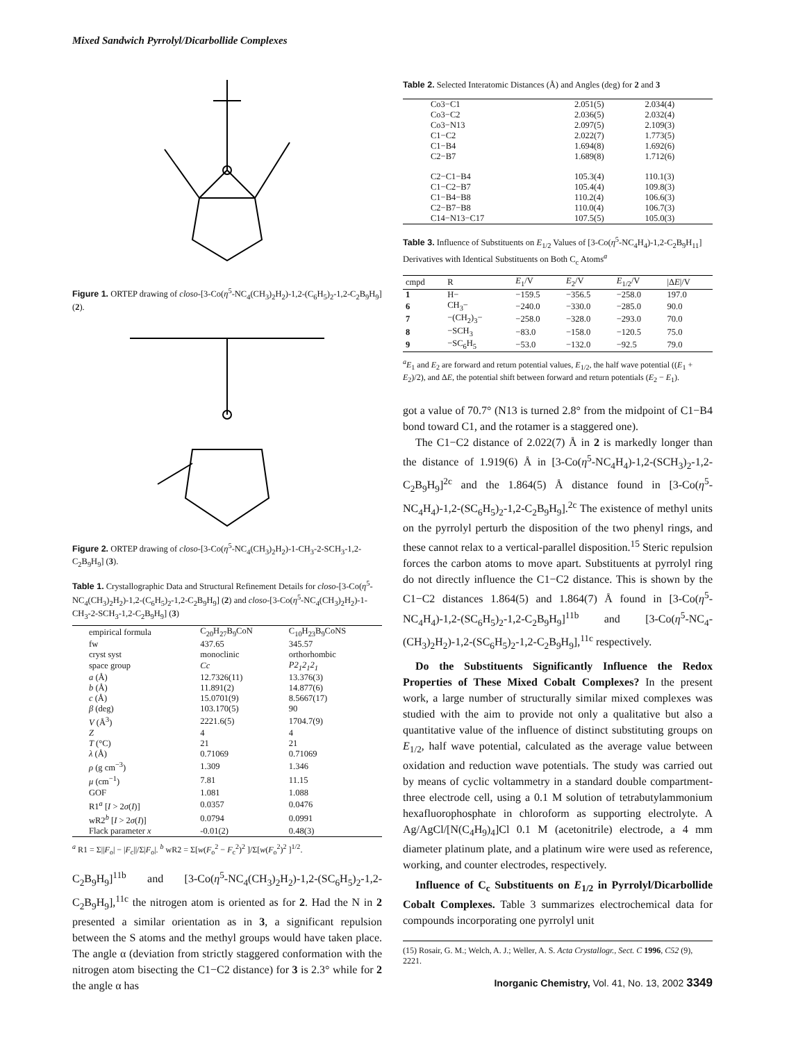Mixed Sandwich Pyrrolyl/Dicarbollide Complexes
Figure 1. ORTEP drawing of closo-[3-Co(η<sup>5</sup>-NC<sub>4</sub>(CH<sub>3</sub>)<sub>2</sub>H<sub>2</sub>)-1,2-(C<sub>6</sub>H<sub>5</sub>)<sub>2</sub>-1,2-C<sub>2</sub>B<sub>9</sub>H<sub>9</sub>] (2).
Figure 2. ORTEP drawing of closo-[3-Co(η<sup>5</sup>-NC<sub>4</sub>(CH<sub>3</sub>)<sub>2</sub>H<sub>2</sub>)-1-CH<sub>3</sub>-2-SCH<sub>3</sub>-1,2-C<sub>2</sub>B<sub>9</sub>H<sub>9</sub>] (3).
Table 1. Crystallographic Data and Structural Refinement Details for closo-[3-Co(η<sup>5</sup>-NC<sub>4</sub>(CH<sub>3</sub>)<sub>2</sub>H<sub>2</sub>)-1,2-(C<sub>6</sub>H<sub>5</sub>)<sub>2</sub>-1,2-C<sub>2</sub>B<sub>9</sub>H<sub>9</sub>] (2) and closo-[3-Co(η<sup>5</sup>-NC<sub>4</sub>(CH<sub>3</sub>)<sub>2</sub>H<sub>2</sub>)-1-CH<sub>3</sub>-2-SCH<sub>3</sub>-1,2-C<sub>2</sub>B<sub>9</sub>H<sub>9</sub>] (3)
| empirical formula | C<sub>20</sub>H<sub>27</sub>B<sub>9</sub>CoN | C<sub>10</sub>H<sub>23</sub>B<sub>9</sub>CoNS |
| fw | 437.65 | 345.57 |
| cryst syst | monoclinic | orthorhombic |
| space group | Cc | P2<sub>1</sub>2<sub>1</sub>2<sub>1</sub> |
| a (Å) | 12.7326(11) | 13.376(3) |
| b (Å) | 11.891(2) | 14.877(6) |
| c (Å) | 15.0701(9) | 8.5667(17) |
| β (deg) | 103.170(5) | 90 |
| V (Å<sup>3</sup>) | 2221.6(5) | 1704.7(9) |
| Z | 4 | 4 |
| T (°C) | 21 | 21 |
| λ (Å) | 0.71069 | 0.71069 |
| ρ (g cm<sup>−3</sup>) | 1.309 | 1.346 |
| μ (cm<sup>−1</sup>) | 7.81 | 11.15 |
| GOF | 1.081 | 1.088 |
| R1<sup>a</sup> [ I > 2 σ ( I )] | 0.0357 | 0.0476 |
| wR2<sup>b</sup> [ I > 2 σ ( I )] | 0.0794 | 0.0991 |
| Flack parameter x | -0.01(2) | 0.48(3) |
<sup>a</sup> R1 = Σ||F<sub>o</sub>| − |F<sub>c</sub>||/Σ|F<sub>o</sub>|. <sup>b</sup> wR2 = Σ[w(F<sub>o</sub><sup>2</sup> − F<sub>c</sub><sup>2</sup>)<sup>2</sup> ]/Σ[w(F<sub>o</sub><sup>2</sup>)<sup>2</sup> ]<sup>1/2</sup>.
C<sub>2</sub>B<sub>9</sub>H<sub>9</sub>]<sup>11b</sup> and [3-Co(η<sup>5</sup>-NC<sub>4</sub>(CH<sub>3</sub>)<sub>2</sub>H<sub>2</sub>)-1,2-(SC<sub>6</sub>H<sub>5</sub>)<sub>2</sub>-1,2-C<sub>2</sub>B<sub>9</sub>H<sub>9</sub>],<sup>11c</sup> the nitrogen atom is oriented as for 2. Had the N in 2 presented a similar orientation as in 3, a significant repulsion between the S atoms and the methyl groups would have taken place. The angle α (deviation from strictly staggered conformation with the nitrogen atom bisecting the C1−C2 distance) for 3 is 2.3° while for 2 the angle α has
Table 2. Selected Interatomic Distances (Å) and Angles (deg) for 2 and 3
| Co3−C1 | 2.051(5) | 2.034(4) |
| Co3−C2 | 2.036(5) | 2.032(4) |
| Co3−N13 | 2.097(5) | 2.109(3) |
| C1−C2 | 2.022(7) | 1.773(5) |
| C1−B4 | 1.694(8) | 1.692(6) |
| C2−B7 | 1.689(8) | 1.712(6) |
| C2−C1−B4 | 105.3(4) | 110.1(3) |
| C1−C2−B7 | 105.4(4) | 109.8(3) |
| C1−B4−B8 | 110.2(4) | 106.6(3) |
| C2−B7−B8 | 110.0(4) | 106.7(3) |
| C14−N13−C17 | 107.5(5) | 105.0(3) |
Table 3. Influence of Substituents on E<sub>1/2</sub> Values of [3-Co(η<sup>5</sup>-NC<sub>4</sub>H<sub>4</sub>)-1,2-C<sub>2</sub>B<sub>9</sub>H<sub>11</sub>] Derivatives with Identical Substituents on Both C<sub>c</sub> Atoms<sup>a</sup>
| cmpd | R | E<sub>1</sub>/V | E<sub>2</sub>/V | E<sub>1/2</sub>/V | /Δ E //V |
| --- | --- | --- | --- | --- | --- |
| 1 | H− | −159.5 | −356.5 | −258.0 | 197.0 |
| 6 | CH<sub>3</sub>− | −240.0 | −330.0 | −285.0 | 90.0 |
| 7 | −(CH<sub>2</sub>)<sub>3</sub>− | −258.0 | −328.0 | −293.0 | 70.0 |
| 8 | −SCH<sub>3</sub> | −83.0 | −158.0 | −120.5 | 75.0 |
| 9 | −SC<sub>6</sub>H<sub>5</sub> | −53.0 | −132.0 | −92.5 | 79.0 |
<sup>a</sup> E<sub>1</sub> and E<sub>2</sub> are forward and return potential values, E<sub>1/2</sub>, the half wave potential ((E<sub>1</sub> + E<sub>2</sub>)/2), and ΔE, the potential shift between forward and return potentials (E<sub>2</sub> − E<sub>1</sub>).
got a value of 70.7° (N13 is turned 2.8° from the midpoint of C1−B4 bond toward C1, and the rotamer is a staggered one).
The C1−C2 distance of 2.022(7) Å in 2 is markedly longer than the distance of 1.919(6) Å in [3-Co(η<sup>5</sup>-NC<sub>4</sub>H<sub>4</sub>)-1,2-(SCH<sub>3</sub>)<sub>2</sub>-1,2-C<sub>2</sub>B<sub>9</sub>H<sub>9</sub>]<sup>2c</sup> and the 1.864(5) Å distance found in [3-Co(η<sup>5</sup>-NC<sub>4</sub>H<sub>4</sub>)-1,2-(SC<sub>6</sub>H<sub>5</sub>)<sub>2</sub>-1,2-C<sub>2</sub>B<sub>9</sub>H<sub>9</sub>].<sup>2c</sup> The existence of methyl units on the pyrrolyl perturb the disposition of the two phenyl rings, and these cannot relax to a vertical-parallel disposition.<sup>15</sup> Steric repulsion forces the carbon atoms to move apart. Substituents at pyrrolyl ring do not directly influence the C1−C2 distance. This is shown by the C1−C2 distances 1.864(5) and 1.864(7) Å found in [3-Co(η<sup>5</sup>-NC<sub>4</sub>H<sub>4</sub>)-1,2-(SC<sub>6</sub>H<sub>5</sub>)<sub>2</sub>-1,2-C<sub>2</sub>B<sub>9</sub>H<sub>9</sub>]<sup>11b</sup> and [3-Co(η<sup>5</sup>-NC<sub>4</sub>-(CH<sub>3</sub>)<sub>2</sub>H<sub>2</sub>)-1,2-(SC<sub>6</sub>H<sub>5</sub>)<sub>2</sub>-1,2-C<sub>2</sub>B<sub>9</sub>H<sub>9</sub>],<sup>11c</sup> respectively.
Do the Substituents Significantly Influence the Redox Properties of These Mixed Cobalt Complexes? In the present work, a large number of structurally similar mixed complexes was studied with the aim to provide not only a qualitative but also a quantitative value of the influence of distinct substituting groups on E<sub>1/2</sub>, half wave potential, calculated as the average value between oxidation and reduction wave potentials. The study was carried out by means of cyclic voltammetry in a standard double compartment-three electrode cell, using a 0.1 M solution of tetrabutylammonium hexafluorophosphate in chloroform as supporting electrolyte. A Ag/AgCl/[N(C<sub>4</sub>H<sub>9</sub>)<sub>4</sub>]Cl 0.1 M (acetonitrile) electrode, a 4 mm diameter platinum plate, and a platinum wire were used as reference, working, and counter electrodes, respectively.
Influence of C<sub>c</sub> Substituents on E<sub>1/2</sub> in Pyrrolyl/Dicarbollide Cobalt Complexes. Table 3 summarizes electrochemical data for compounds incorporating one pyrrolyl unit
(15) Rosair, G. M.; Welch, A. J.; Weller, A. S. Acta Crystallogr., Sect. C 1996, C52 (9), 2221.
Inorganic Chemistry, Vol. 41, No. 13, 2002 3349